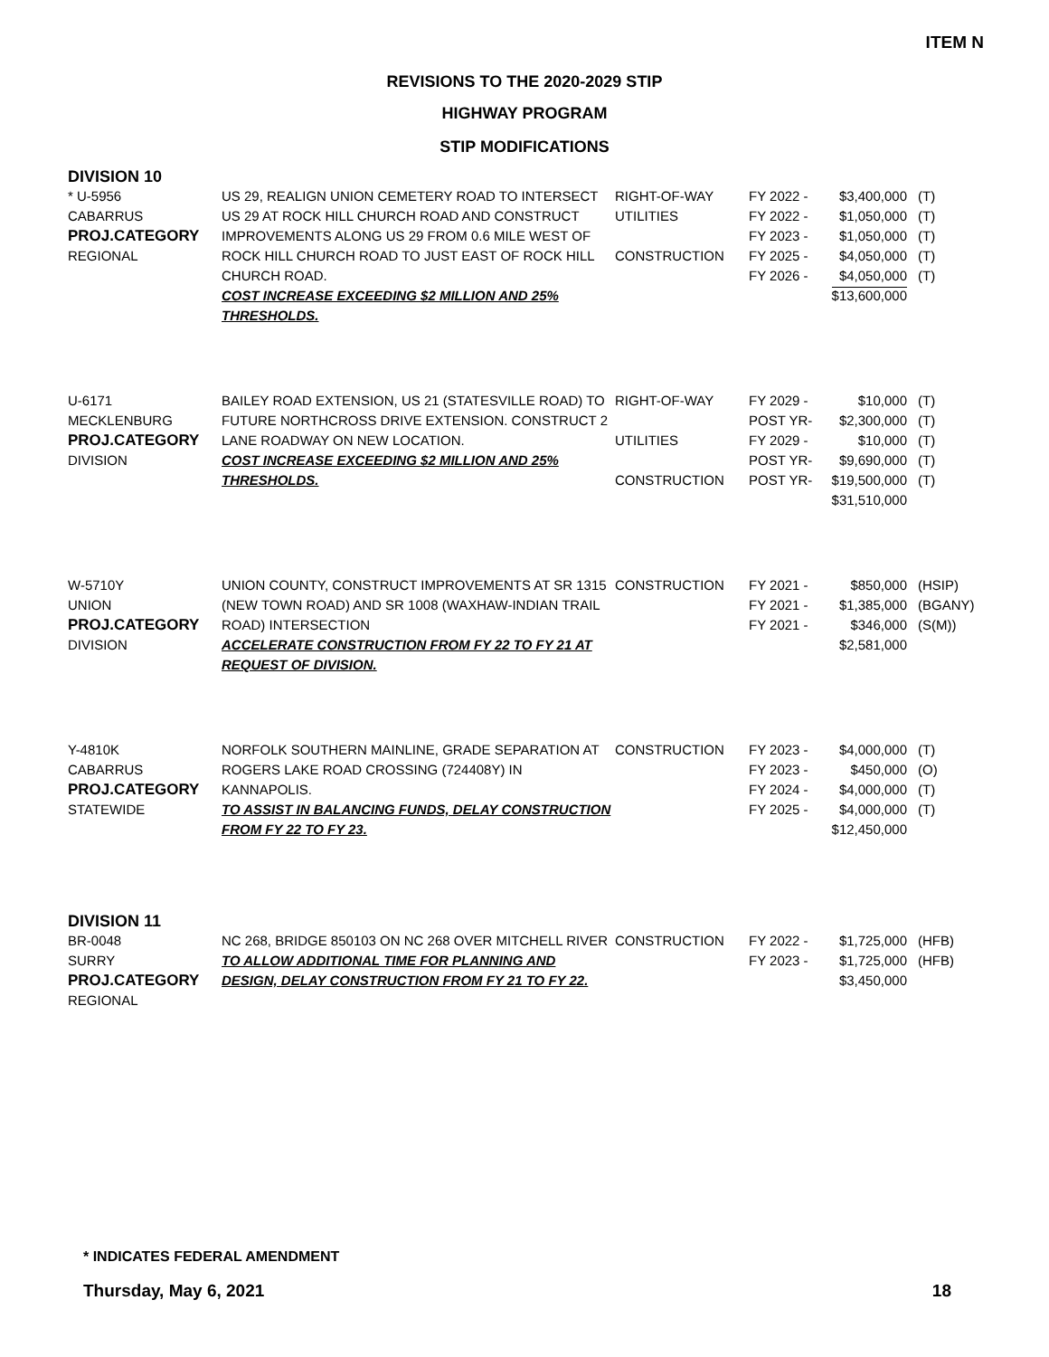ITEM N
REVISIONS TO THE 2020-2029 STIP
HIGHWAY PROGRAM
STIP MODIFICATIONS
DIVISION 10
| * U-5956 CABARRUS PROJ.CATEGORY REGIONAL | US 29, REALIGN UNION CEMETERY ROAD TO INTERSECT US 29 AT ROCK HILL CHURCH ROAD AND CONSTRUCT IMPROVEMENTS ALONG US 29 FROM 0.6 MILE WEST OF ROCK HILL CHURCH ROAD TO JUST EAST OF ROCK HILL CHURCH ROAD. COST INCREASE EXCEEDING $2 MILLION AND 25% THRESHOLDS. | RIGHT-OF-WAY UTILITIES CONSTRUCTION | FY 2022 - FY 2022 - FY 2023 - FY 2025 - FY 2026 - | $3,400,000 $1,050,000 $1,050,000 $4,050,000 $4,050,000 $13,600,000 | (T) (T) (T) (T) (T) |
| U-6171 MECKLENBURG PROJ.CATEGORY DIVISION | BAILEY ROAD EXTENSION, US 21 (STATESVILLE ROAD) TO FUTURE NORTHCROSS DRIVE EXTENSION. CONSTRUCT 2 LANE ROADWAY ON NEW LOCATION. COST INCREASE EXCEEDING $2 MILLION AND 25% THRESHOLDS. | RIGHT-OF-WAY UTILITIES CONSTRUCTION | FY 2029 - POST YR- FY 2029 - POST YR- POST YR- | $10,000 $2,300,000 $10,000 $9,690,000 $19,500,000 $31,510,000 | (T) (T) (T) (T) (T) |
| W-5710Y UNION PROJ.CATEGORY DIVISION | UNION COUNTY, CONSTRUCT IMPROVEMENTS AT SR 1315 (NEW TOWN ROAD) AND SR 1008 (WAXHAW-INDIAN TRAIL ROAD) INTERSECTION ACCELERATE CONSTRUCTION FROM FY 22 TO FY 21 AT REQUEST OF DIVISION. | CONSTRUCTION | FY 2021 - FY 2021 - FY 2021 - | $850,000 $1,385,000 $346,000 $2,581,000 | (HSIP) (BGANY) (S(M)) |
| Y-4810K CABARRUS PROJ.CATEGORY STATEWIDE | NORFOLK SOUTHERN MAINLINE, GRADE SEPARATION AT ROGERS LAKE ROAD CROSSING (724408Y) IN KANNAPOLIS. TO ASSIST IN BALANCING FUNDS, DELAY CONSTRUCTION FROM FY 22 TO FY 23. | CONSTRUCTION | FY 2023 - FY 2023 - FY 2024 - FY 2025 - | $4,000,000 $450,000 $4,000,000 $4,000,000 $12,450,000 | (T) (O) (T) (T) |
DIVISION 11
| BR-0048 SURRY PROJ.CATEGORY REGIONAL | NC 268, BRIDGE 850103 ON NC 268 OVER MITCHELL RIVER TO ALLOW ADDITIONAL TIME FOR PLANNING AND DESIGN, DELAY CONSTRUCTION FROM FY 21 TO FY 22. | CONSTRUCTION | FY 2022 - FY 2023 - | $1,725,000 $1,725,000 $3,450,000 | (HFB) (HFB) |
* INDICATES FEDERAL AMENDMENT
Thursday, May 6, 2021 18